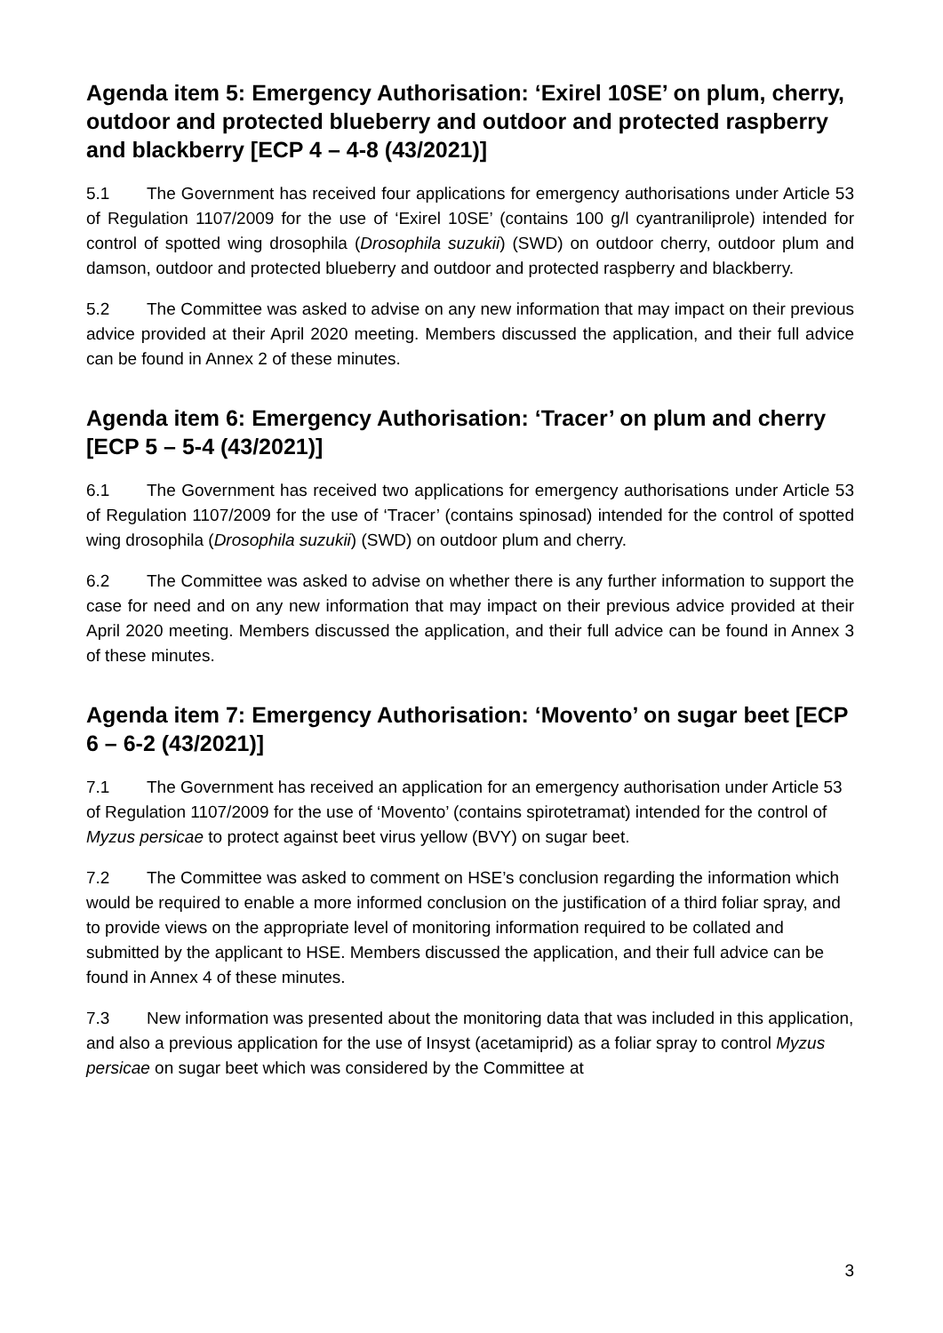Agenda item 5: Emergency Authorisation: ‘Exirel 10SE’ on plum, cherry, outdoor and protected blueberry and outdoor and protected raspberry and blackberry [ECP 4 – 4-8 (43/2021)]
5.1 The Government has received four applications for emergency authorisations under Article 53 of Regulation 1107/2009 for the use of ‘Exirel 10SE’ (contains 100 g/l cyantraniliprole) intended for control of spotted wing drosophila (Drosophila suzukii) (SWD) on outdoor cherry, outdoor plum and damson, outdoor and protected blueberry and outdoor and protected raspberry and blackberry.
5.2 The Committee was asked to advise on any new information that may impact on their previous advice provided at their April 2020 meeting. Members discussed the application, and their full advice can be found in Annex 2 of these minutes.
Agenda item 6: Emergency Authorisation: ‘Tracer’ on plum and cherry [ECP 5 – 5-4 (43/2021)]
6.1 The Government has received two applications for emergency authorisations under Article 53 of Regulation 1107/2009 for the use of ‘Tracer’ (contains spinosad) intended for the control of spotted wing drosophila (Drosophila suzukii) (SWD) on outdoor plum and cherry.
6.2 The Committee was asked to advise on whether there is any further information to support the case for need and on any new information that may impact on their previous advice provided at their April 2020 meeting. Members discussed the application, and their full advice can be found in Annex 3 of these minutes.
Agenda item 7: Emergency Authorisation: ‘Movento’ on sugar beet [ECP 6 – 6-2 (43/2021)]
7.1 The Government has received an application for an emergency authorisation under Article 53 of Regulation 1107/2009 for the use of ‘Movento’ (contains spirotetramat) intended for the control of Myzus persicae to protect against beet virus yellow (BVY) on sugar beet.
7.2 The Committee was asked to comment on HSE’s conclusion regarding the information which would be required to enable a more informed conclusion on the justification of a third foliar spray, and to provide views on the appropriate level of monitoring information required to be collated and submitted by the applicant to HSE. Members discussed the application, and their full advice can be found in Annex 4 of these minutes.
7.3 New information was presented about the monitoring data that was included in this application, and also a previous application for the use of Insyst (acetamiprid) as a foliar spray to control Myzus persicae on sugar beet which was considered by the Committee at
3